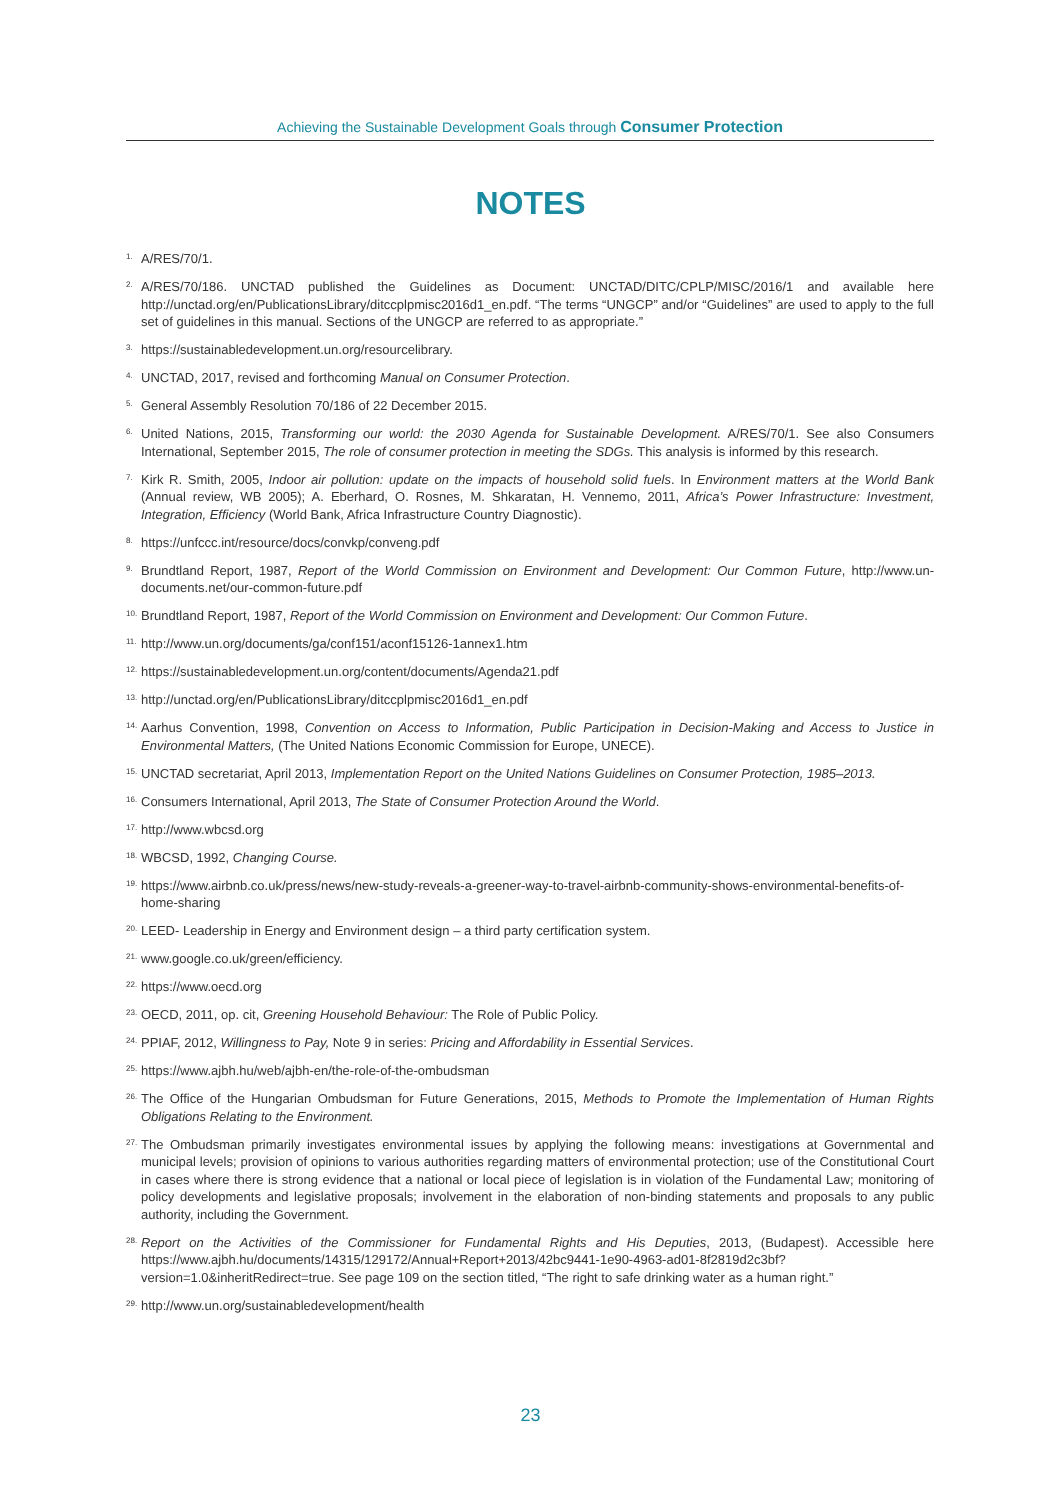Achieving the Sustainable Development Goals through Consumer Protection
NOTES
<sup>1.</sup>
A/RES/70/1.
<sup>2.</sup>
A/RES/70/186. UNCTAD published the Guidelines as Document: UNCTAD/DITC/CPLP/MISC/2016/1 and available here http://unctad.org/en/PublicationsLibrary/ditccplpmisc2016d1_en.pdf. “The terms “UNGCP” and/or “Guidelines” are used to apply to the full set of guidelines in this manual. Sections of the UNGCP are referred to as appropriate.”
<sup>3.</sup>
https://sustainabledevelopment.un.org/resourcelibrary.
<sup>4.</sup>
UNCTAD, 2017, revised and forthcoming Manual on Consumer Protection.
<sup>5.</sup>
General Assembly Resolution 70/186 of 22 December 2015.
<sup>6.</sup>
United Nations, 2015, Transforming our world: the 2030 Agenda for Sustainable Development. A/RES/70/1. See also Consumers International, September 2015, The role of consumer protection in meeting the SDGs. This analysis is informed by this research.
<sup>7.</sup>
Kirk R. Smith, 2005, Indoor air pollution: update on the impacts of household solid fuels. In Environment matters at the World Bank (Annual review, WB 2005); A. Eberhard, O. Rosnes, M. Shkaratan, H. Vennemo, 2011, Africa’s Power Infrastructure: Investment, Integration, Efficiency (World Bank, Africa Infrastructure Country Diagnostic).
<sup>8.</sup>
https://unfccc.int/resource/docs/convkp/conveng.pdf
<sup>9.</sup>
Brundtland Report, 1987, Report of the World Commission on Environment and Development: Our Common Future, http://www.un-documents.net/our-common-future.pdf
<sup>10.</sup>
Brundtland Report, 1987, Report of the World Commission on Environment and Development: Our Common Future.
<sup>11.</sup>
http://www.un.org/documents/ga/conf151/aconf15126-1annex1.htm
<sup>12.</sup>
https://sustainabledevelopment.un.org/content/documents/Agenda21.pdf
<sup>13.</sup>
http://unctad.org/en/PublicationsLibrary/ditccplpmisc2016d1_en.pdf
<sup>14.</sup>
Aarhus Convention, 1998, Convention on Access to Information, Public Participation in Decision-Making and Access to Justice in Environmental Matters, (The United Nations Economic Commission for Europe, UNECE).
<sup>15.</sup>
UNCTAD secretariat, April 2013, Implementation Report on the United Nations Guidelines on Consumer Protection, 1985–2013.
<sup>16.</sup>
Consumers International, April 2013, The State of Consumer Protection Around the World.
<sup>17.</sup>
http://www.wbcsd.org
<sup>18.</sup>
WBCSD, 1992, Changing Course.
<sup>19.</sup>
https://www.airbnb.co.uk/press/news/new-study-reveals-a-greener-way-to-travel-airbnb-community-shows-environmental-benefits-of-home-sharing
<sup>20.</sup>
LEED- Leadership in Energy and Environment design – a third party certification system.
<sup>21.</sup>
www.google.co.uk/green/efficiency.
<sup>22.</sup>
https://www.oecd.org
<sup>23.</sup>
OECD, 2011, op. cit, Greening Household Behaviour: The Role of Public Policy.
<sup>24.</sup>
PPIAF, 2012, Willingness to Pay, Note 9 in series: Pricing and Affordability in Essential Services.
<sup>25.</sup>
https://www.ajbh.hu/web/ajbh-en/the-role-of-the-ombudsman
<sup>26.</sup>
The Office of the Hungarian Ombudsman for Future Generations, 2015, Methods to Promote the Implementation of Human Rights Obligations Relating to the Environment.
<sup>27.</sup>
The Ombudsman primarily investigates environmental issues by applying the following means: investigations at Governmental and municipal levels; provision of opinions to various authorities regarding matters of environmental protection; use of the Constitutional Court in cases where there is strong evidence that a national or local piece of legislation is in violation of the Fundamental Law; monitoring of policy developments and legislative proposals; involvement in the elaboration of non-binding statements and proposals to any public authority, including the Government.
<sup>28.</sup>
Report on the Activities of the Commissioner for Fundamental Rights and His Deputies, 2013, (Budapest). Accessible here https://www.ajbh.hu/documents/14315/129172/Annual+Report+2013/42bc9441-1e90-4963-ad01-8f2819d2c3bf?version=1.0&inheritRedirect=true. See page 109 on the section titled, “The right to safe drinking water as a human right.”
<sup>29.</sup>
http://www.un.org/sustainabledevelopment/health
23